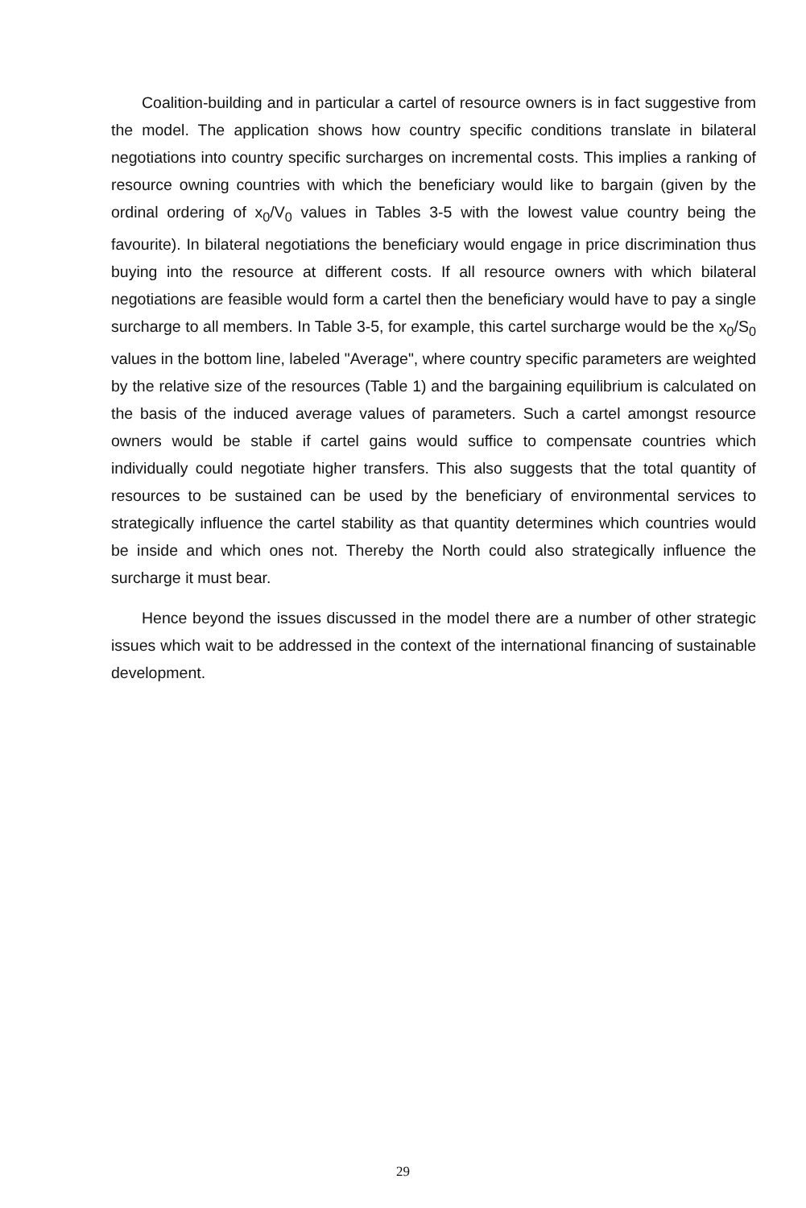Coalition-building and in particular a cartel of resource owners is in fact suggestive from the model. The application shows how country specific conditions translate in bilateral negotiations into country specific surcharges on incremental costs. This implies a ranking of resource owning countries with which the beneficiary would like to bargain (given by the ordinal ordering of x<sub>0</sub>/V<sub>0</sub> values in Tables 3-5 with the lowest value country being the favourite). In bilateral negotiations the beneficiary would engage in price discrimination thus buying into the resource at different costs. If all resource owners with which bilateral negotiations are feasible would form a cartel then the beneficiary would have to pay a single surcharge to all members. In Table 3-5, for example, this cartel surcharge would be the x<sub>0</sub>/S<sub>0</sub> values in the bottom line, labeled "Average", where country specific parameters are weighted by the relative size of the resources (Table 1) and the bargaining equilibrium is calculated on the basis of the induced average values of parameters. Such a cartel amongst resource owners would be stable if cartel gains would suffice to compensate countries which individually could negotiate higher transfers. This also suggests that the total quantity of resources to be sustained can be used by the beneficiary of environmental services to strategically influence the cartel stability as that quantity determines which countries would be inside and which ones not. Thereby the North could also strategically influence the surcharge it must bear.
Hence beyond the issues discussed in the model there are a number of other strategic issues which wait to be addressed in the context of the international financing of sustainable development.
29